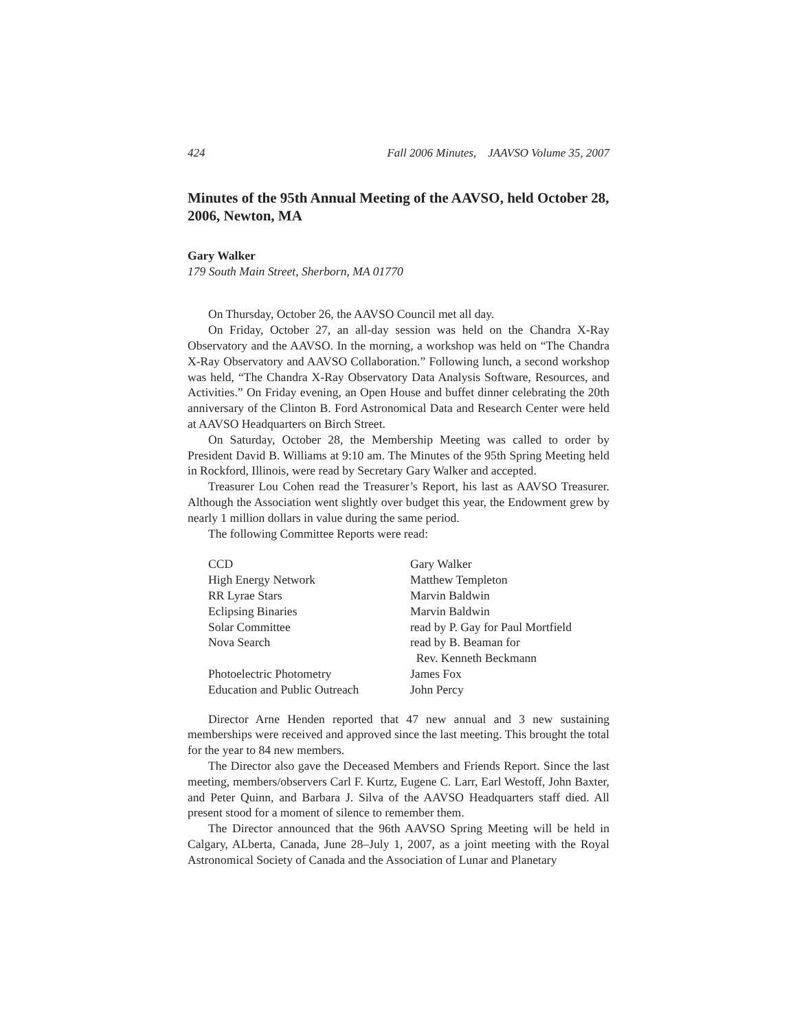424 Fall 2006 Minutes, JAAVSO Volume 35, 2007
Minutes of the 95th Annual Meeting of the AAVSO, held October 28, 2006, Newton, MA
Gary Walker
179 South Main Street, Sherborn, MA 01770
On Thursday, October 26, the AAVSO Council met all day.
On Friday, October 27, an all-day session was held on the Chandra X-Ray Observatory and the AAVSO. In the morning, a workshop was held on “The Chandra X-Ray Observatory and AAVSO Collaboration.” Following lunch, a second workshop was held, “The Chandra X-Ray Observatory Data Analysis Software, Resources, and Activities.” On Friday evening, an Open House and buffet dinner celebrating the 20th anniversary of the Clinton B. Ford Astronomical Data and Research Center were held at AAVSO Headquarters on Birch Street.
On Saturday, October 28, the Membership Meeting was called to order by President David B. Williams at 9:10 am. The Minutes of the 95th Spring Meeting held in Rockford, Illinois, were read by Secretary Gary Walker and accepted.
Treasurer Lou Cohen read the Treasurer’s Report, his last as AAVSO Treasurer. Although the Association went slightly over budget this year, the Endowment grew by nearly 1 million dollars in value during the same period.
The following Committee Reports were read:
| CCD | Gary Walker |
| High Energy Network | Matthew Templeton |
| RR Lyrae Stars | Marvin Baldwin |
| Eclipsing Binaries | Marvin Baldwin |
| Solar Committee | read by P. Gay for Paul Mortfield |
| Nova Search | read by B. Beaman for Rev. Kenneth Beckmann |
| Photoelectric Photometry | James Fox |
| Education and Public Outreach | John Percy |
Director Arne Henden reported that 47 new annual and 3 new sustaining memberships were received and approved since the last meeting. This brought the total for the year to 84 new members.
The Director also gave the Deceased Members and Friends Report. Since the last meeting, members/observers Carl F. Kurtz, Eugene C. Larr, Earl Westoff, John Baxter, and Peter Quinn, and Barbara J. Silva of the AAVSO Headquarters staff died. All present stood for a moment of silence to remember them.
The Director announced that the 96th AAVSO Spring Meeting will be held in Calgary, ALberta, Canada, June 28–July 1, 2007, as a joint meeting with the Royal Astronomical Society of Canada and the Association of Lunar and Planetary